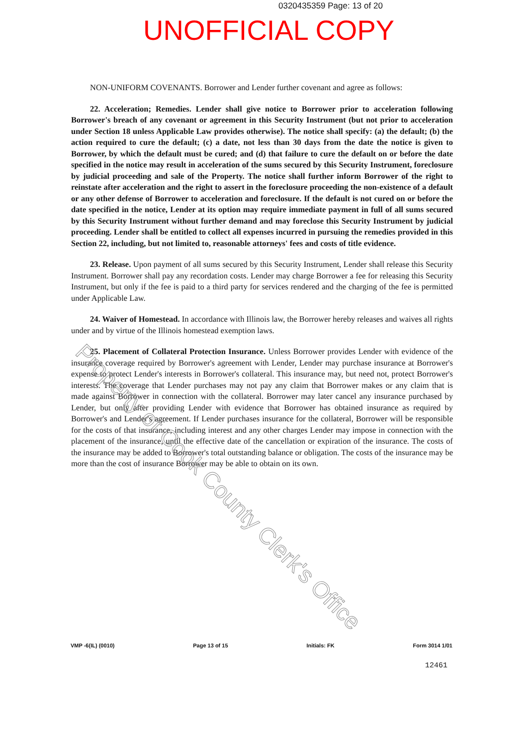0320435359 Page: 13 of 20
UNOFFICIAL COPY
NON-UNIFORM COVENANTS. Borrower and Lender further covenant and agree as follows:
22. Acceleration; Remedies. Lender shall give notice to Borrower prior to acceleration following Borrower's breach of any covenant or agreement in this Security Instrument (but not prior to acceleration under Section 18 unless Applicable Law provides otherwise). The notice shall specify: (a) the default; (b) the action required to cure the default; (c) a date, not less than 30 days from the date the notice is given to Borrower, by which the default must be cured; and (d) that failure to cure the default on or before the date specified in the notice may result in acceleration of the sums secured by this Security Instrument, foreclosure by judicial proceeding and sale of the Property. The notice shall further inform Borrower of the right to reinstate after acceleration and the right to assert in the foreclosure proceeding the non-existence of a default or any other defense of Borrower to acceleration and foreclosure. If the default is not cured on or before the date specified in the notice, Lender at its option may require immediate payment in full of all sums secured by this Security Instrument without further demand and may foreclose this Security Instrument by judicial proceeding. Lender shall be entitled to collect all expenses incurred in pursuing the remedies provided in this Section 22, including, but not limited to, reasonable attorneys' fees and costs of title evidence.
23. Release. Upon payment of all sums secured by this Security Instrument, Lender shall release this Security Instrument. Borrower shall pay any recordation costs. Lender may charge Borrower a fee for releasing this Security Instrument, but only if the fee is paid to a third party for services rendered and the charging of the fee is permitted under Applicable Law.
24. Waiver of Homestead. In accordance with Illinois law, the Borrower hereby releases and waives all rights under and by virtue of the Illinois homestead exemption laws.
25. Placement of Collateral Protection Insurance. Unless Borrower provides Lender with evidence of the insurance coverage required by Borrower's agreement with Lender, Lender may purchase insurance at Borrower's expense to protect Lender's interests in Borrower's collateral. This insurance may, but need not, protect Borrower's interests. The coverage that Lender purchases may not pay any claim that Borrower makes or any claim that is made against Borrower in connection with the collateral. Borrower may later cancel any insurance purchased by Lender, but only after providing Lender with evidence that Borrower has obtained insurance as required by Borrower's and Lender's agreement. If Lender purchases insurance for the collateral, Borrower will be responsible for the costs of that insurance, including interest and any other charges Lender may impose in connection with the placement of the insurance, until the effective date of the cancellation or expiration of the insurance. The costs of the insurance may be added to Borrower's total outstanding balance or obligation. The costs of the insurance may be more than the cost of insurance Borrower may be able to obtain on its own.
Property of Cook County Clerk's Office
VMP -6(IL) (0010) Page 13 of 15 Initials: FK Form 3014 1/01
12461